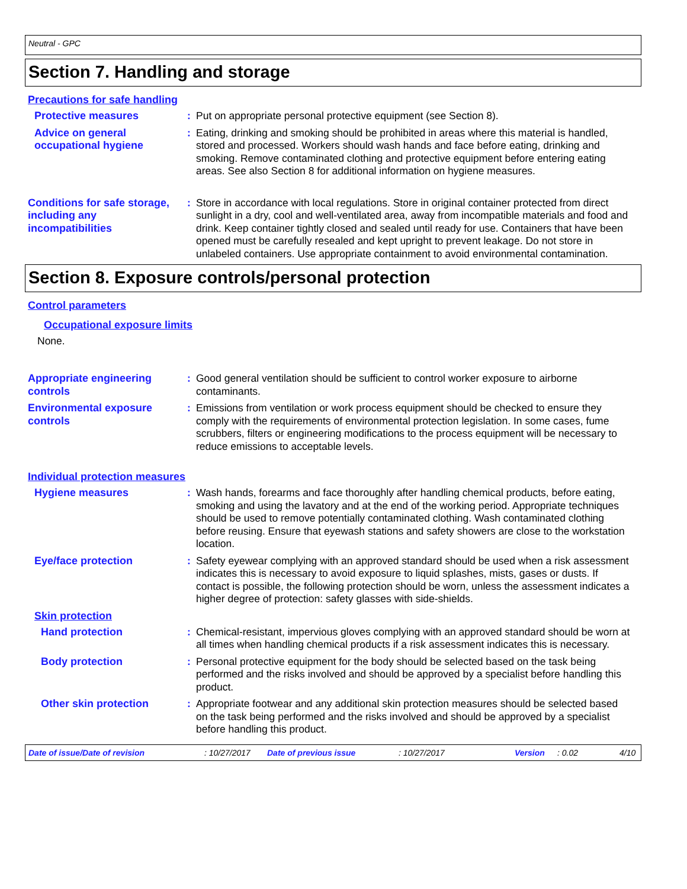Neutral - GPC
Section 7. Handling and storage
Precautions for safe handling
Protective measures : Put on appropriate personal protective equipment (see Section 8).
Advice on general occupational hygiene
: Eating, drinking and smoking should be prohibited in areas where this material is handled, stored and processed. Workers should wash hands and face before eating, drinking and smoking. Remove contaminated clothing and protective equipment before entering eating areas. See also Section 8 for additional information on hygiene measures.
Conditions for safe storage, including any incompatibilities
: Store in accordance with local regulations. Store in original container protected from direct sunlight in a dry, cool and well-ventilated area, away from incompatible materials and food and drink. Keep container tightly closed and sealed until ready for use. Containers that have been opened must be carefully resealed and kept upright to prevent leakage. Do not store in unlabeled containers. Use appropriate containment to avoid environmental contamination.
Section 8. Exposure controls/personal protection
Control parameters
Occupational exposure limits
None.
Appropriate engineering controls
: Good general ventilation should be sufficient to control worker exposure to airborne contaminants.
Environmental exposure controls
: Emissions from ventilation or work process equipment should be checked to ensure they comply with the requirements of environmental protection legislation. In some cases, fume scrubbers, filters or engineering modifications to the process equipment will be necessary to reduce emissions to acceptable levels.
Individual protection measures
Hygiene measures : Wash hands, forearms and face thoroughly after handling chemical products, before eating, smoking and using the lavatory and at the end of the working period. Appropriate techniques should be used to remove potentially contaminated clothing. Wash contaminated clothing before reusing. Ensure that eyewash stations and safety showers are close to the workstation location.
Eye/face protection : Safety eyewear complying with an approved standard should be used when a risk assessment indicates this is necessary to avoid exposure to liquid splashes, mists, gases or dusts. If contact is possible, the following protection should be worn, unless the assessment indicates a higher degree of protection: safety glasses with side-shields.
Skin protection
Hand protection : Chemical-resistant, impervious gloves complying with an approved standard should be worn at all times when handling chemical products if a risk assessment indicates this is necessary.
Body protection : Personal protective equipment for the body should be selected based on the task being performed and the risks involved and should be approved by a specialist before handling this product.
Other skin protection : Appropriate footwear and any additional skin protection measures should be selected based on the task being performed and the risks involved and should be approved by a specialist before handling this product.
Date of issue/Date of revision: 10/27/2017 Date of previous issue: 10/27/2017 Version: 0.02 4/10